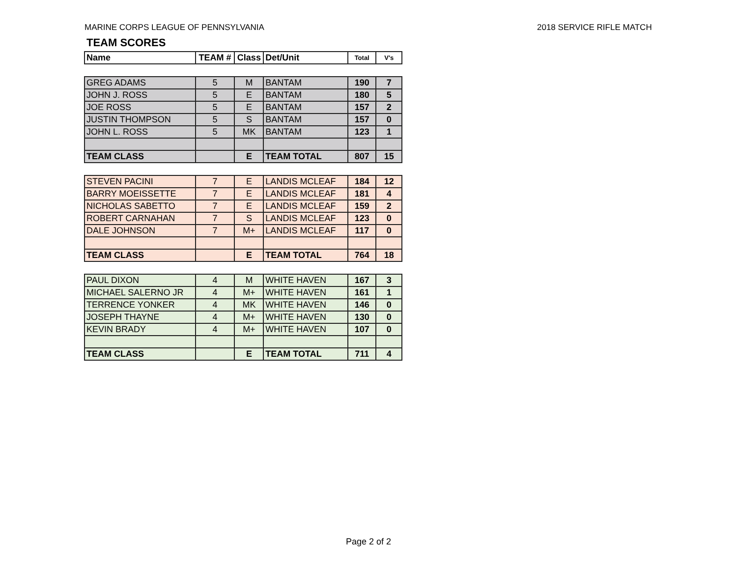MARINE CORPS LEAGUE OF PENNSYLVANIA 2018 SERVICE RIFLE MATCH
TEAM SCORES
| Name | TEAM # | Class | Det/Unit | Total | V's |
| --- | --- | --- | --- | --- | --- |
| GREG ADAMS | 5 | M | BANTAM | 190 | 7 |
| JOHN J. ROSS | 5 | E | BANTAM | 180 | 5 |
| JOE ROSS | 5 | E | BANTAM | 157 | 2 |
| JUSTIN THOMPSON | 5 | S | BANTAM | 157 | 0 |
| JOHN L. ROSS | 5 | MK | BANTAM | 123 | 1 |
| TEAM CLASS | | E | TEAM TOTAL | 807 | 15 |
| STEVEN PACINI | 7 | E | LANDIS MCLEAF | 184 | 12 |
| BARRY MOEISSETTE | 7 | E | LANDIS MCLEAF | 181 | 4 |
| NICHOLAS SABETTO | 7 | E | LANDIS MCLEAF | 159 | 2 |
| ROBERT CARNAHAN | 7 | S | LANDIS MCLEAF | 123 | 0 |
| DALE JOHNSON | 7 | M+ | LANDIS MCLEAF | 117 | 0 |
| TEAM CLASS | | E | TEAM TOTAL | 764 | 18 |
| PAUL DIXON | 4 | M | WHITE HAVEN | 167 | 3 |
| MICHAEL SALERNO JR | 4 | M+ | WHITE HAVEN | 161 | 1 |
| TERRENCE YONKER | 4 | MK | WHITE HAVEN | 146 | 0 |
| JOSEPH THAYNE | 4 | M+ | WHITE HAVEN | 130 | 0 |
| KEVIN BRADY | 4 | M+ | WHITE HAVEN | 107 | 0 |
| TEAM CLASS | | E | TEAM TOTAL | 711 | 4 |
Page 2 of 2